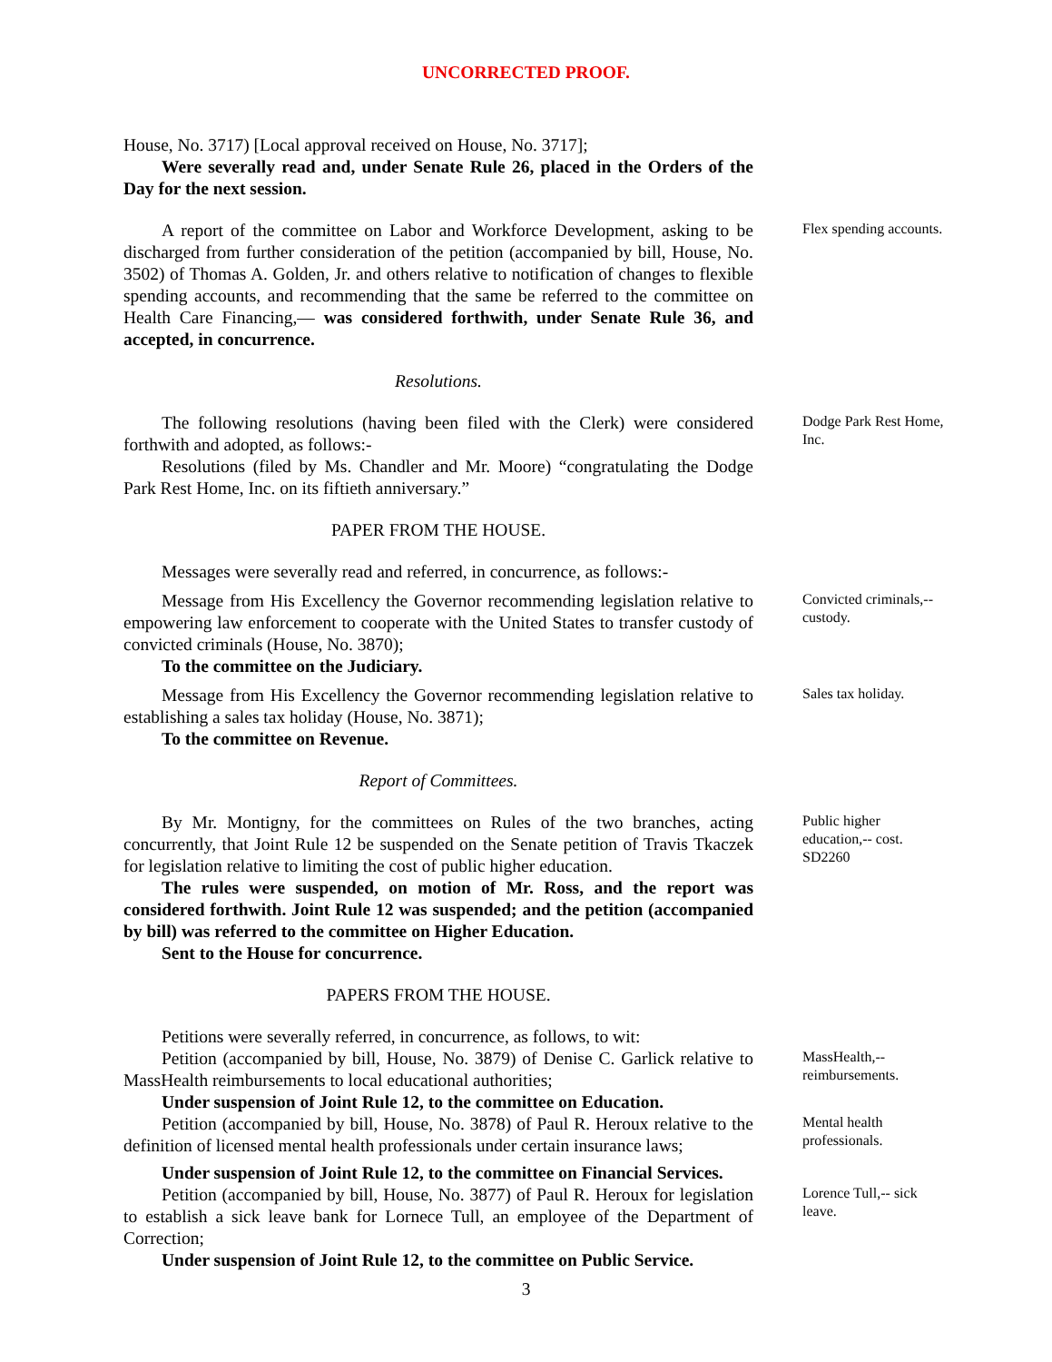UNCORRECTED PROOF.
House, No. 3717) [Local approval received on House, No. 3717];
Were severally read and, under Senate Rule 26, placed in the Orders of the Day for the next session.
A report of the committee on Labor and Workforce Development, asking to be discharged from further consideration of the petition (accompanied by bill, House, No. 3502) of Thomas A. Golden, Jr. and others relative to notification of changes to flexible spending accounts, and recommending that the same be referred to the committee on Health Care Financing,— was considered forthwith, under Senate Rule 36, and accepted, in concurrence.
Flex spending accounts.
Resolutions.
The following resolutions (having been filed with the Clerk) were considered forthwith and adopted, as follows:-
Resolutions (filed by Ms. Chandler and Mr. Moore) “congratulating the Dodge Park Rest Home, Inc. on its fiftieth anniversary.”
Dodge Park Rest Home, Inc.
PAPER FROM THE HOUSE.
Messages were severally read and referred, in concurrence, as follows:-
Message from His Excellency the Governor recommending legislation relative to empowering law enforcement to cooperate with the United States to transfer custody of convicted criminals (House, No. 3870);
To the committee on the Judiciary.
Convicted criminals,-- custody.
Message from His Excellency the Governor recommending legislation relative to establishing a sales tax holiday (House, No. 3871);
To the committee on Revenue.
Sales tax holiday.
Report of Committees.
By Mr. Montigny, for the committees on Rules of the two branches, acting concurrently, that Joint Rule 12 be suspended on the Senate petition of Travis Tkaczek for legislation relative to limiting the cost of public higher education.
The rules were suspended, on motion of Mr. Ross, and the report was considered forthwith. Joint Rule 12 was suspended; and the petition (accompanied by bill) was referred to the committee on Higher Education.
Sent to the House for concurrence.
Public higher education,-- cost. SD2260
PAPERS FROM THE HOUSE.
Petitions were severally referred, in concurrence, as follows, to wit:
Petition (accompanied by bill, House, No. 3879) of Denise C. Garlick relative to MassHealth reimbursements to local educational authorities;
Under suspension of Joint Rule 12, to the committee on Education.
MassHealth,-- reimbursements.
Petition (accompanied by bill, House, No. 3878) of Paul R. Heroux relative to the definition of licensed mental health professionals under certain insurance laws;
Under suspension of Joint Rule 12, to the committee on Financial Services.
Mental health professionals.
Petition (accompanied by bill, House, No. 3877) of Paul R. Heroux for legislation to establish a sick leave bank for Lornece Tull, an employee of the Department of Correction;
Under suspension of Joint Rule 12, to the committee on Public Service.
Lorence Tull,-- sick leave.
3